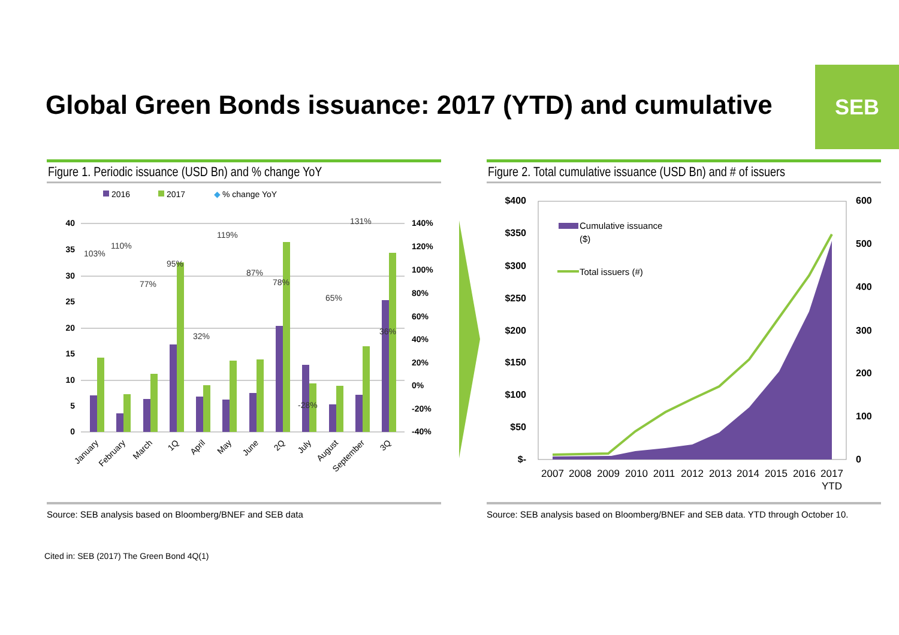Global Green Bonds issuance: 2017 (YTD) and cumulative
SEB
Figure 1. Periodic issuance (USD Bn) and % change YoY Figure 2. Total cumulative issuance (USD Bn) and # of issuers
2016
2017
◆
% change YoY
40
35
30
25
20
15
10
5
0
140%
120%
100%
80%
60%
40%
20%
0%
-20%
-40%
103%
110%
77%
95%
32%
119%
87%
78%
-28%
65%
131%
36%
January
February
March
1Q
April
May
June
2Q
July
August
September
3Q
$400
$350
$300
$250
$200
$150
$100
$50
$-
600
500
400
300
200
100
0
Cumulative issuance
($)
Total issuers (#)
2007
2008
2009
2010
2011
2012
2013
2014
2015
2016
2017
YTD
Source: SEB analysis based on Bloomberg/BNEF and SEB data
Source: SEB analysis based on Bloomberg/BNEF and SEB data. YTD through October 10.
Cited in: SEB (2017) The Green Bond 4Q(1)